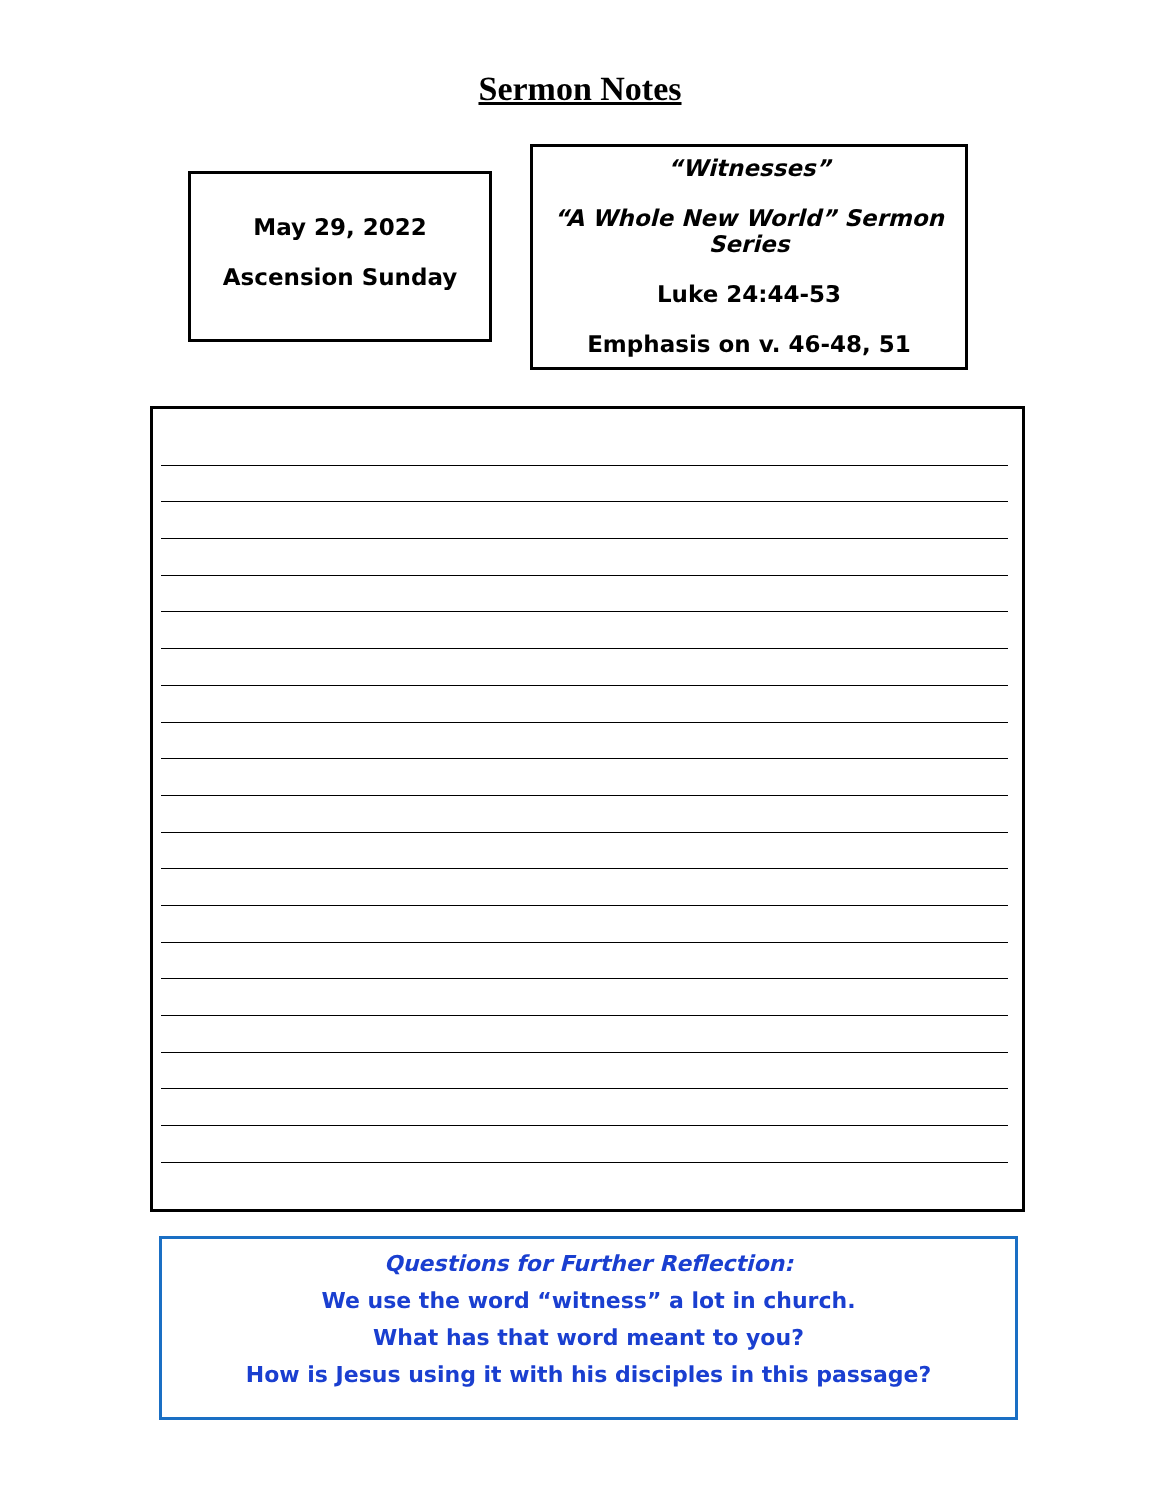Sermon Notes
May 29, 2022
Ascension Sunday
“Witnesses”
“A Whole New World” Sermon Series
Luke 24:44-53
Emphasis on v. 46-48, 51
Questions for Further Reflection:
We use the word “witness” a lot in church.
What has that word meant to you?
How is Jesus using it with his disciples in this passage?